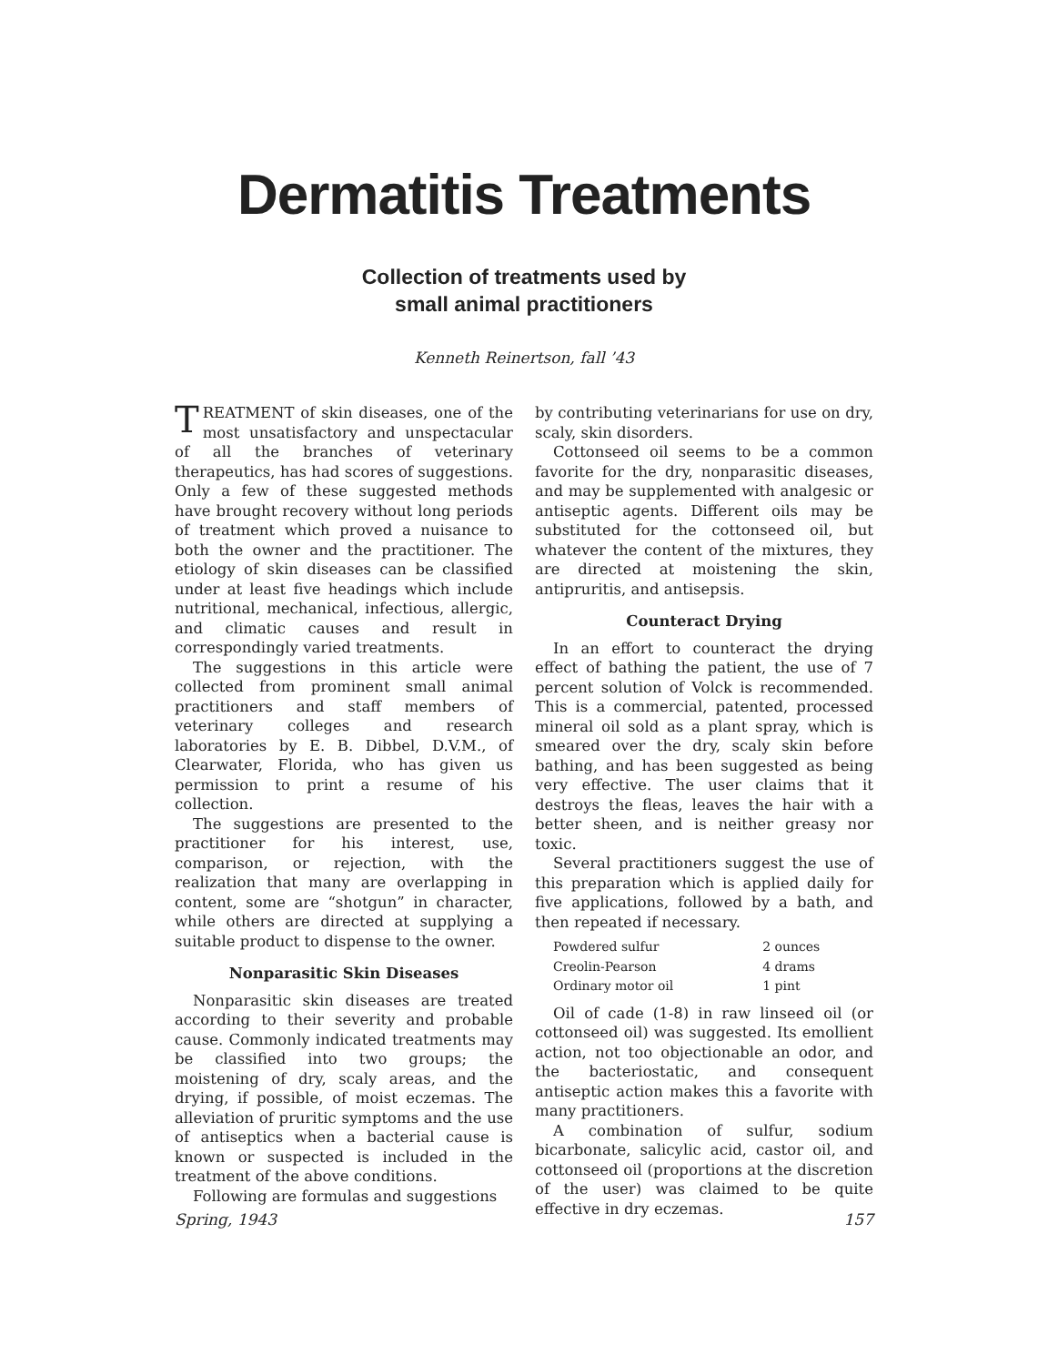Dermatitis Treatments
Collection of treatments used by
small animal practitioners
Kenneth Reinertson, fall ’43
TREATMENT of skin diseases, one of the most unsatisfactory and unspectacular of all the branches of veterinary therapeutics, has had scores of suggestions. Only a few of these suggested methods have brought recovery without long periods of treatment which proved a nuisance to both the owner and the practitioner. The etiology of skin diseases can be classified under at least five headings which include nutritional, mechanical, infectious, allergic, and climatic causes and result in correspondingly varied treatments.
The suggestions in this article were collected from prominent small animal practitioners and staff members of veterinary colleges and research laboratories by E. B. Dibbel, D.V.M., of Clearwater, Florida, who has given us permission to print a resume of his collection.
The suggestions are presented to the practitioner for his interest, use, comparison, or rejection, with the realization that many are overlapping in content, some are “shotgun” in character, while others are directed at supplying a suitable product to dispense to the owner.
Nonparasitic Skin Diseases
Nonparasitic skin diseases are treated according to their severity and probable cause. Commonly indicated treatments may be classified into two groups; the moistening of dry, scaly areas, and the drying, if possible, of moist eczemas. The alleviation of pruritic symptoms and the use of antiseptics when a bacterial cause is known or suspected is included in the treatment of the above conditions.
Following are formulas and suggestions
by contributing veterinarians for use on dry, scaly, skin disorders.
Cottonseed oil seems to be a common favorite for the dry, nonparasitic diseases, and may be supplemented with analgesic or antiseptic agents. Different oils may be substituted for the cottonseed oil, but whatever the content of the mixtures, they are directed at moistening the skin, antipruritis, and antisepsis.
Counteract Drying
In an effort to counteract the drying effect of bathing the patient, the use of 7 percent solution of Volck is recommended. This is a commercial, patented, processed mineral oil sold as a plant spray, which is smeared over the dry, scaly skin before bathing, and has been suggested as being very effective. The user claims that it destroys the fleas, leaves the hair with a better sheen, and is neither greasy nor toxic.
Several practitioners suggest the use of this preparation which is applied daily for five applications, followed by a bath, and then repeated if necessary.
| Powdered sulfur | 2 ounces |
| Creolin-Pearson | 4 drams |
| Ordinary motor oil | 1 pint |
Oil of cade (1-8) in raw linseed oil (or cottonseed oil) was suggested. Its emollient action, not too objectionable an odor, and the bacteriostatic, and consequent antiseptic action makes this a favorite with many practitioners.
A combination of sulfur, sodium bicarbonate, salicylic acid, castor oil, and cottonseed oil (proportions at the discretion of the user) was claimed to be quite effective in dry eczemas.
Spring, 1943 157